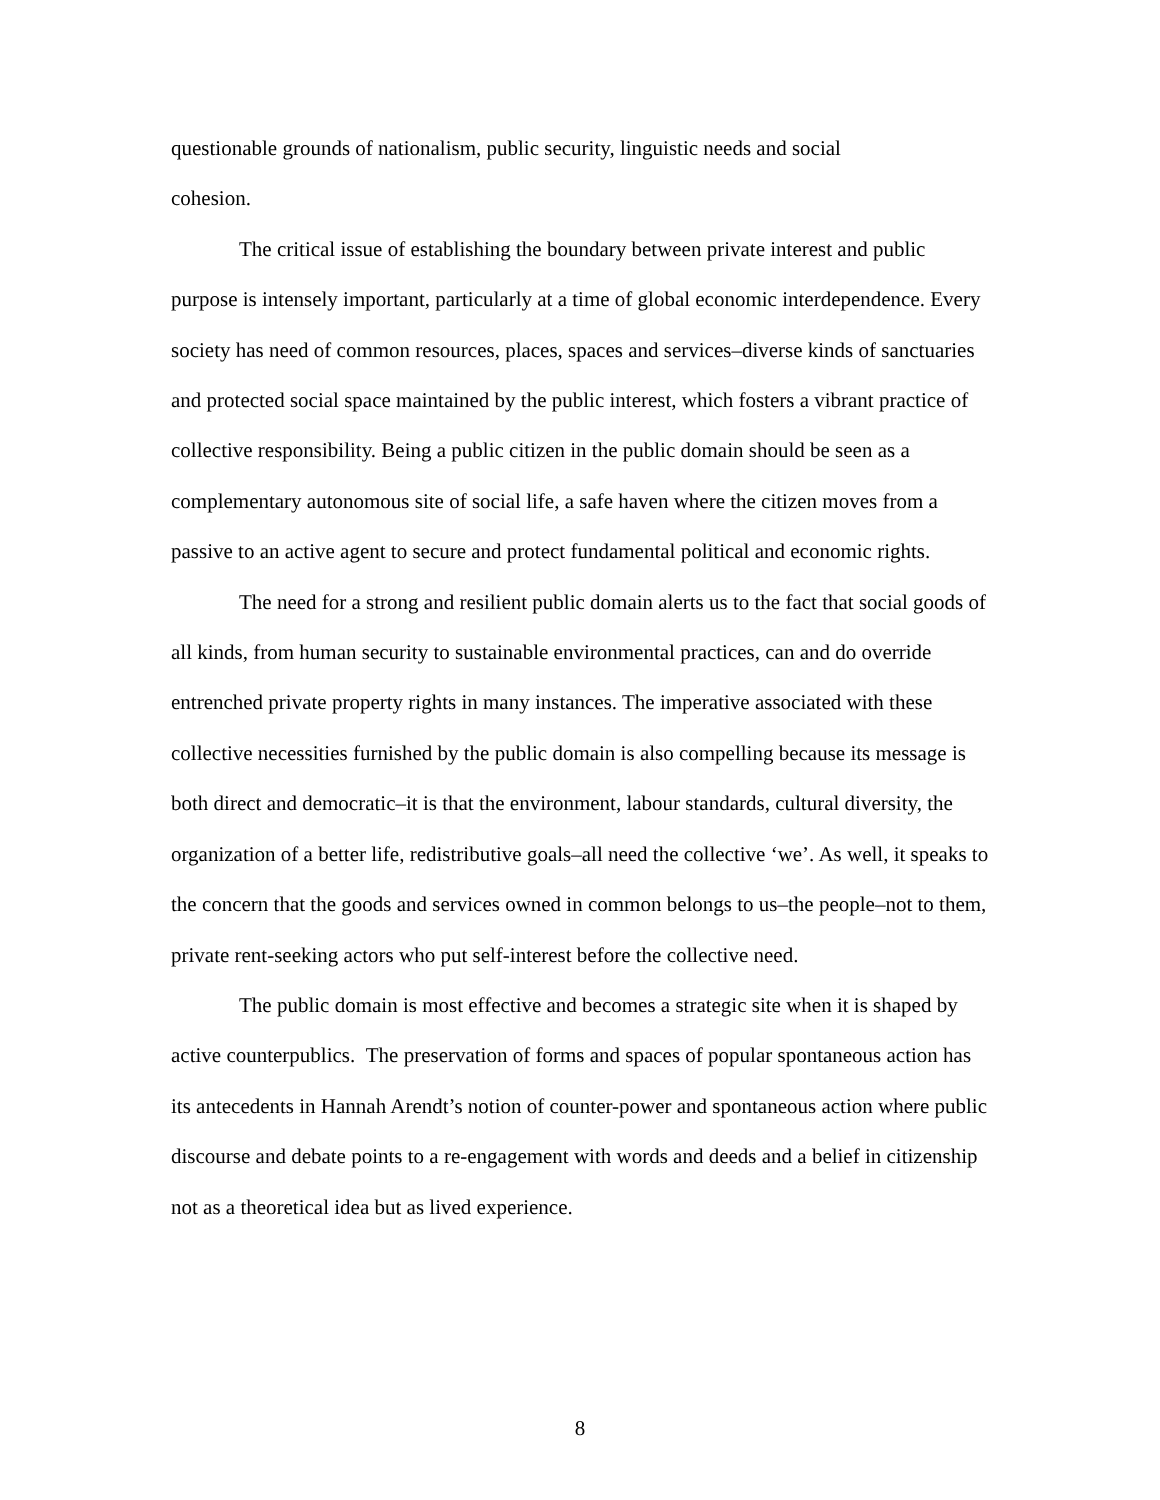questionable grounds of nationalism, public security, linguistic needs and social
cohesion.
The critical issue of establishing the boundary between private interest and public purpose is intensely important, particularly at a time of global economic interdependence. Every society has need of common resources, places, spaces and services–diverse kinds of sanctuaries and protected social space maintained by the public interest, which fosters a vibrant practice of collective responsibility. Being a public citizen in the public domain should be seen as a complementary autonomous site of social life, a safe haven where the citizen moves from a passive to an active agent to secure and protect fundamental political and economic rights.
The need for a strong and resilient public domain alerts us to the fact that social goods of all kinds, from human security to sustainable environmental practices, can and do override entrenched private property rights in many instances. The imperative associated with these collective necessities furnished by the public domain is also compelling because its message is both direct and democratic–it is that the environment, labour standards, cultural diversity, the organization of a better life, redistributive goals–all need the collective ‘we’. As well, it speaks to the concern that the goods and services owned in common belongs to us–the people–not to them, private rent-seeking actors who put self-interest before the collective need.
The public domain is most effective and becomes a strategic site when it is shaped by active counterpublics. The preservation of forms and spaces of popular spontaneous action has its antecedents in Hannah Arendt’s notion of counter-power and spontaneous action where public discourse and debate points to a re-engagement with words and deeds and a belief in citizenship not as a theoretical idea but as lived experience.
8